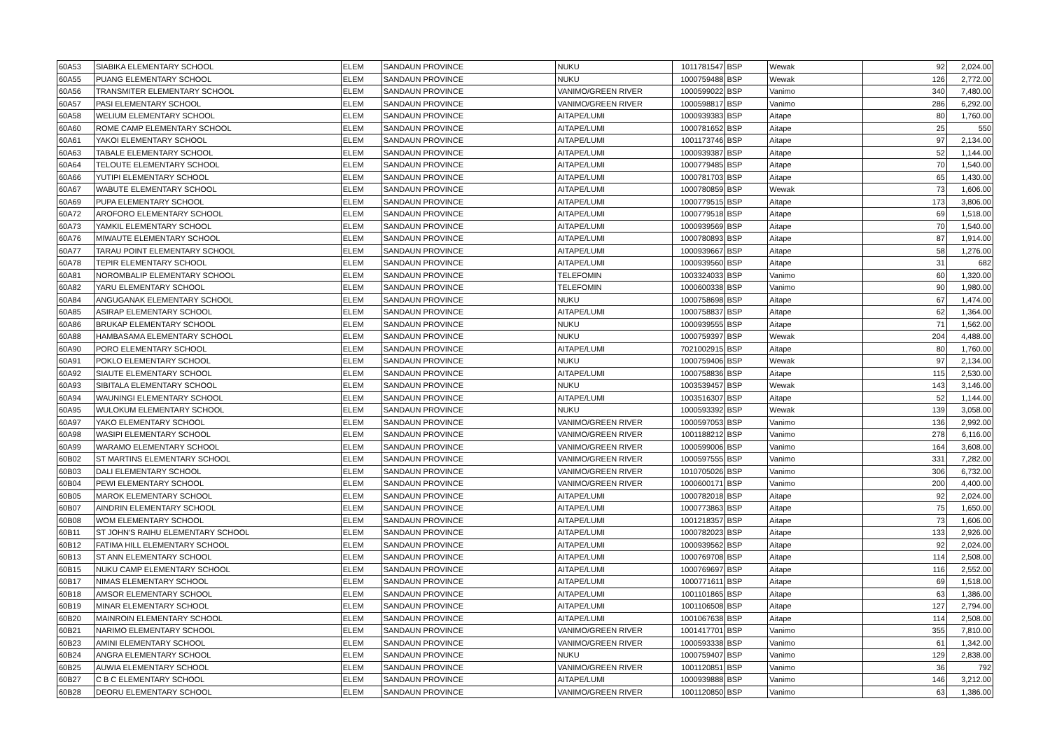| 60A53 | SIABIKA ELEMENTARY SCHOOL | ELEM | SANDAUN PROVINCE | NUKU | 1011781547 | BSP | Wewak | 92 | 2,024.00 |
| 60A55 | PUANG ELEMENTARY SCHOOL | ELEM | SANDAUN PROVINCE | NUKU | 1000759488 | BSP | Wewak | 126 | 2,772.00 |
| 60A56 | TRANSMITER ELEMENTARY SCHOOL | ELEM | SANDAUN PROVINCE | VANIMO/GREEN RIVER | 1000599022 | BSP | Vanimo | 340 | 7,480.00 |
| 60A57 | PASI ELEMENTARY SCHOOL | ELEM | SANDAUN PROVINCE | VANIMO/GREEN RIVER | 1000598817 | BSP | Vanimo | 286 | 6,292.00 |
| 60A58 | WELIUM ELEMENTARY SCHOOL | ELEM | SANDAUN PROVINCE | AITAPE/LUMI | 1000939383 | BSP | Aitape | 80 | 1,760.00 |
| 60A60 | ROME CAMP ELEMENTARY SCHOOL | ELEM | SANDAUN PROVINCE | AITAPE/LUMI | 1000781652 | BSP | Aitape | 25 | 550 |
| 60A61 | YAKOI ELEMENTARY SCHOOL | ELEM | SANDAUN PROVINCE | AITAPE/LUMI | 1001173746 | BSP | Aitape | 97 | 2,134.00 |
| 60A63 | TABALE ELEMENTARY SCHOOL | ELEM | SANDAUN PROVINCE | AITAPE/LUMI | 1000939387 | BSP | Aitape | 52 | 1,144.00 |
| 60A64 | TELOUTE ELEMENTARY SCHOOL | ELEM | SANDAUN PROVINCE | AITAPE/LUMI | 1000779485 | BSP | Aitape | 70 | 1,540.00 |
| 60A66 | YUTIPI ELEMENTARY SCHOOL | ELEM | SANDAUN PROVINCE | AITAPE/LUMI | 1000781703 | BSP | Aitape | 65 | 1,430.00 |
| 60A67 | WABUTE ELEMENTARY SCHOOL | ELEM | SANDAUN PROVINCE | AITAPE/LUMI | 1000780859 | BSP | Wewak | 73 | 1,606.00 |
| 60A69 | PUPA ELEMENTARY SCHOOL | ELEM | SANDAUN PROVINCE | AITAPE/LUMI | 1000779515 | BSP | Aitape | 173 | 3,806.00 |
| 60A72 | AROFORO ELEMENTARY SCHOOL | ELEM | SANDAUN PROVINCE | AITAPE/LUMI | 1000779518 | BSP | Aitape | 69 | 1,518.00 |
| 60A73 | YAMKIL ELEMENTARY SCHOOL | ELEM | SANDAUN PROVINCE | AITAPE/LUMI | 1000939569 | BSP | Aitape | 70 | 1,540.00 |
| 60A76 | MIWAUTE ELEMENTARY SCHOOL | ELEM | SANDAUN PROVINCE | AITAPE/LUMI | 1000780893 | BSP | Aitape | 87 | 1,914.00 |
| 60A77 | TARAU POINT ELEMENTARY SCHOOL | ELEM | SANDAUN PROVINCE | AITAPE/LUMI | 1000939667 | BSP | Aitape | 58 | 1,276.00 |
| 60A78 | TEPIR ELEMENTARY SCHOOL | ELEM | SANDAUN PROVINCE | AITAPE/LUMI | 1000939560 | BSP | Aitape | 31 | 682 |
| 60A81 | NOROMBALIP ELEMENTARY SCHOOL | ELEM | SANDAUN PROVINCE | TELEFOMIN | 1003324033 | BSP | Vanimo | 60 | 1,320.00 |
| 60A82 | YARU ELEMENTARY SCHOOL | ELEM | SANDAUN PROVINCE | TELEFOMIN | 1000600338 | BSP | Vanimo | 90 | 1,980.00 |
| 60A84 | ANGUGANAK ELEMENTARY SCHOOL | ELEM | SANDAUN PROVINCE | NUKU | 1000758698 | BSP | Aitape | 67 | 1,474.00 |
| 60A85 | ASIRAP ELEMENTARY SCHOOL | ELEM | SANDAUN PROVINCE | AITAPE/LUMI | 1000758837 | BSP | Aitape | 62 | 1,364.00 |
| 60A86 | BRUKAP ELEMENTARY SCHOOL | ELEM | SANDAUN PROVINCE | NUKU | 1000939555 | BSP | Aitape | 71 | 1,562.00 |
| 60A88 | HAMBASAMA ELEMENTARY SCHOOL | ELEM | SANDAUN PROVINCE | NUKU | 1000759397 | BSP | Wewak | 204 | 4,488.00 |
| 60A90 | PORO ELEMENTARY SCHOOL | ELEM | SANDAUN PROVINCE | AITAPE/LUMI | 7021002915 | BSP | Aitape | 80 | 1,760.00 |
| 60A91 | POKLO ELEMENTARY SCHOOL | ELEM | SANDAUN PROVINCE | NUKU | 1000759406 | BSP | Wewak | 97 | 2,134.00 |
| 60A92 | SIAUTE ELEMENTARY SCHOOL | ELEM | SANDAUN PROVINCE | AITAPE/LUMI | 1000758836 | BSP | Aitape | 115 | 2,530.00 |
| 60A93 | SIBITALA ELEMENTARY SCHOOL | ELEM | SANDAUN PROVINCE | NUKU | 1003539457 | BSP | Wewak | 143 | 3,146.00 |
| 60A94 | WAUNINGI ELEMENTARY SCHOOL | ELEM | SANDAUN PROVINCE | AITAPE/LUMI | 1003516307 | BSP | Aitape | 52 | 1,144.00 |
| 60A95 | WULOKUM ELEMENTARY SCHOOL | ELEM | SANDAUN PROVINCE | NUKU | 1000593392 | BSP | Wewak | 139 | 3,058.00 |
| 60A97 | YAKO ELEMENTARY SCHOOL | ELEM | SANDAUN PROVINCE | VANIMO/GREEN RIVER | 1000597053 | BSP | Vanimo | 136 | 2,992.00 |
| 60A98 | WASIPI ELEMENTARY SCHOOL | ELEM | SANDAUN PROVINCE | VANIMO/GREEN RIVER | 1001188212 | BSP | Vanimo | 278 | 6,116.00 |
| 60A99 | WARAMO ELEMENTARY SCHOOL | ELEM | SANDAUN PROVINCE | VANIMO/GREEN RIVER | 1000599006 | BSP | Vanimo | 164 | 3,608.00 |
| 60B02 | ST MARTINS ELEMENTARY SCHOOL | ELEM | SANDAUN PROVINCE | VANIMO/GREEN RIVER | 1000597555 | BSP | Vanimo | 331 | 7,282.00 |
| 60B03 | DALI ELEMENTARY SCHOOL | ELEM | SANDAUN PROVINCE | VANIMO/GREEN RIVER | 1010705026 | BSP | Vanimo | 306 | 6,732.00 |
| 60B04 | PEWI ELEMENTARY SCHOOL | ELEM | SANDAUN PROVINCE | VANIMO/GREEN RIVER | 1000600171 | BSP | Vanimo | 200 | 4,400.00 |
| 60B05 | MAROK ELEMENTARY SCHOOL | ELEM | SANDAUN PROVINCE | AITAPE/LUMI | 1000782018 | BSP | Aitape | 92 | 2,024.00 |
| 60B07 | AINDRIN ELEMENTARY SCHOOL | ELEM | SANDAUN PROVINCE | AITAPE/LUMI | 1000773863 | BSP | Aitape | 75 | 1,650.00 |
| 60B08 | WOM ELEMENTARY SCHOOL | ELEM | SANDAUN PROVINCE | AITAPE/LUMI | 1001218357 | BSP | Aitape | 73 | 1,606.00 |
| 60B11 | ST JOHN'S RAIHU ELEMENTARY SCHOOL | ELEM | SANDAUN PROVINCE | AITAPE/LUMI | 1000782023 | BSP | Aitape | 133 | 2,926.00 |
| 60B12 | FATIMA HILL ELEMENTARY SCHOOL | ELEM | SANDAUN PROVINCE | AITAPE/LUMI | 1000939562 | BSP | Aitape | 92 | 2,024.00 |
| 60B13 | ST ANN ELEMENTARY SCHOOL | ELEM | SANDAUN PROVINCE | AITAPE/LUMI | 1000769708 | BSP | Aitape | 114 | 2,508.00 |
| 60B15 | NUKU CAMP ELEMENTARY SCHOOL | ELEM | SANDAUN PROVINCE | AITAPE/LUMI | 1000769697 | BSP | Aitape | 116 | 2,552.00 |
| 60B17 | NIMAS ELEMENTARY SCHOOL | ELEM | SANDAUN PROVINCE | AITAPE/LUMI | 1000771611 | BSP | Aitape | 69 | 1,518.00 |
| 60B18 | AMSOR ELEMENTARY SCHOOL | ELEM | SANDAUN PROVINCE | AITAPE/LUMI | 1001101865 | BSP | Aitape | 63 | 1,386.00 |
| 60B19 | MINAR ELEMENTARY SCHOOL | ELEM | SANDAUN PROVINCE | AITAPE/LUMI | 1001106508 | BSP | Aitape | 127 | 2,794.00 |
| 60B20 | MAINROIN ELEMENTARY SCHOOL | ELEM | SANDAUN PROVINCE | AITAPE/LUMI | 1001067638 | BSP | Aitape | 114 | 2,508.00 |
| 60B21 | NARIMO ELEMENTARY SCHOOL | ELEM | SANDAUN PROVINCE | VANIMO/GREEN RIVER | 1001417701 | BSP | Vanimo | 355 | 7,810.00 |
| 60B23 | AMINI ELEMENTARY SCHOOL | ELEM | SANDAUN PROVINCE | VANIMO/GREEN RIVER | 1000593338 | BSP | Vanimo | 61 | 1,342.00 |
| 60B24 | ANGRA ELEMENTARY SCHOOL | ELEM | SANDAUN PROVINCE | NUKU | 1000759407 | BSP | Vanimo | 129 | 2,838.00 |
| 60B25 | AUWIA ELEMENTARY SCHOOL | ELEM | SANDAUN PROVINCE | VANIMO/GREEN RIVER | 1001120851 | BSP | Vanimo | 36 | 792 |
| 60B27 | C B C ELEMENTARY SCHOOL | ELEM | SANDAUN PROVINCE | AITAPE/LUMI | 1000939888 | BSP | Vanimo | 146 | 3,212.00 |
| 60B28 | DEORU ELEMENTARY SCHOOL | ELEM | SANDAUN PROVINCE | VANIMO/GREEN RIVER | 1001120850 | BSP | Vanimo | 63 | 1,386.00 |